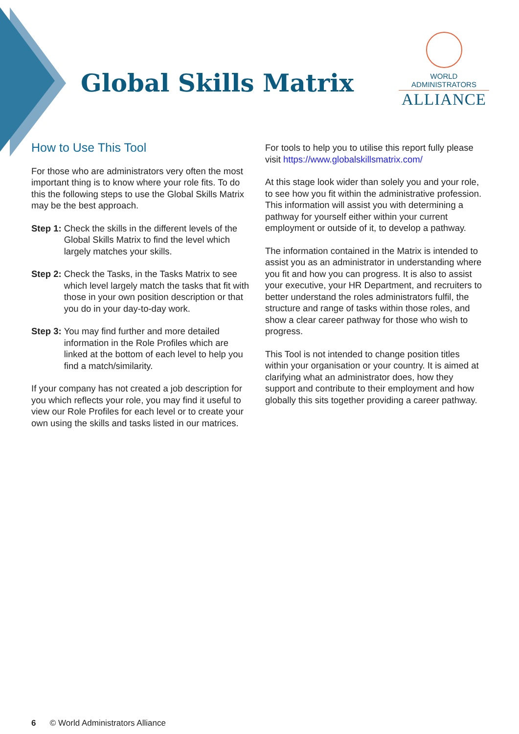Global Skills Matrix
WORLD ADMINISTRATORS
ALLIANCE
How to Use This Tool
For those who are administrators very often the most important thing is to know where your role fits. To do this the following steps to use the Global Skills Matrix may be the best approach.
Step 1: Check the skills in the different levels of the Global Skills Matrix to find the level which largely matches your skills.
Step 2: Check the Tasks, in the Tasks Matrix to see which level largely match the tasks that fit with those in your own position description or that you do in your day-to-day work.
Step 3: You may find further and more detailed information in the Role Profiles which are linked at the bottom of each level to help you find a match/similarity.
If your company has not created a job description for you which reflects your role, you may find it useful to view our Role Profiles for each level or to create your own using the skills and tasks listed in our matrices.
For tools to help you to utilise this report fully please visit https://www.globalskillsmatrix.com/
At this stage look wider than solely you and your role, to see how you fit within the administrative profession. This information will assist you with determining a pathway for yourself either within your current employment or outside of it, to develop a pathway.
The information contained in the Matrix is intended to assist you as an administrator in understanding where you fit and how you can progress. It is also to assist your executive, your HR Department, and recruiters to better understand the roles administrators fulfil, the structure and range of tasks within those roles, and show a clear career pathway for those who wish to progress.
This Tool is not intended to change position titles within your organisation or your country. It is aimed at clarifying what an administrator does, how they support and contribute to their employment and how globally this sits together providing a career pathway.
6 © World Administrators Alliance